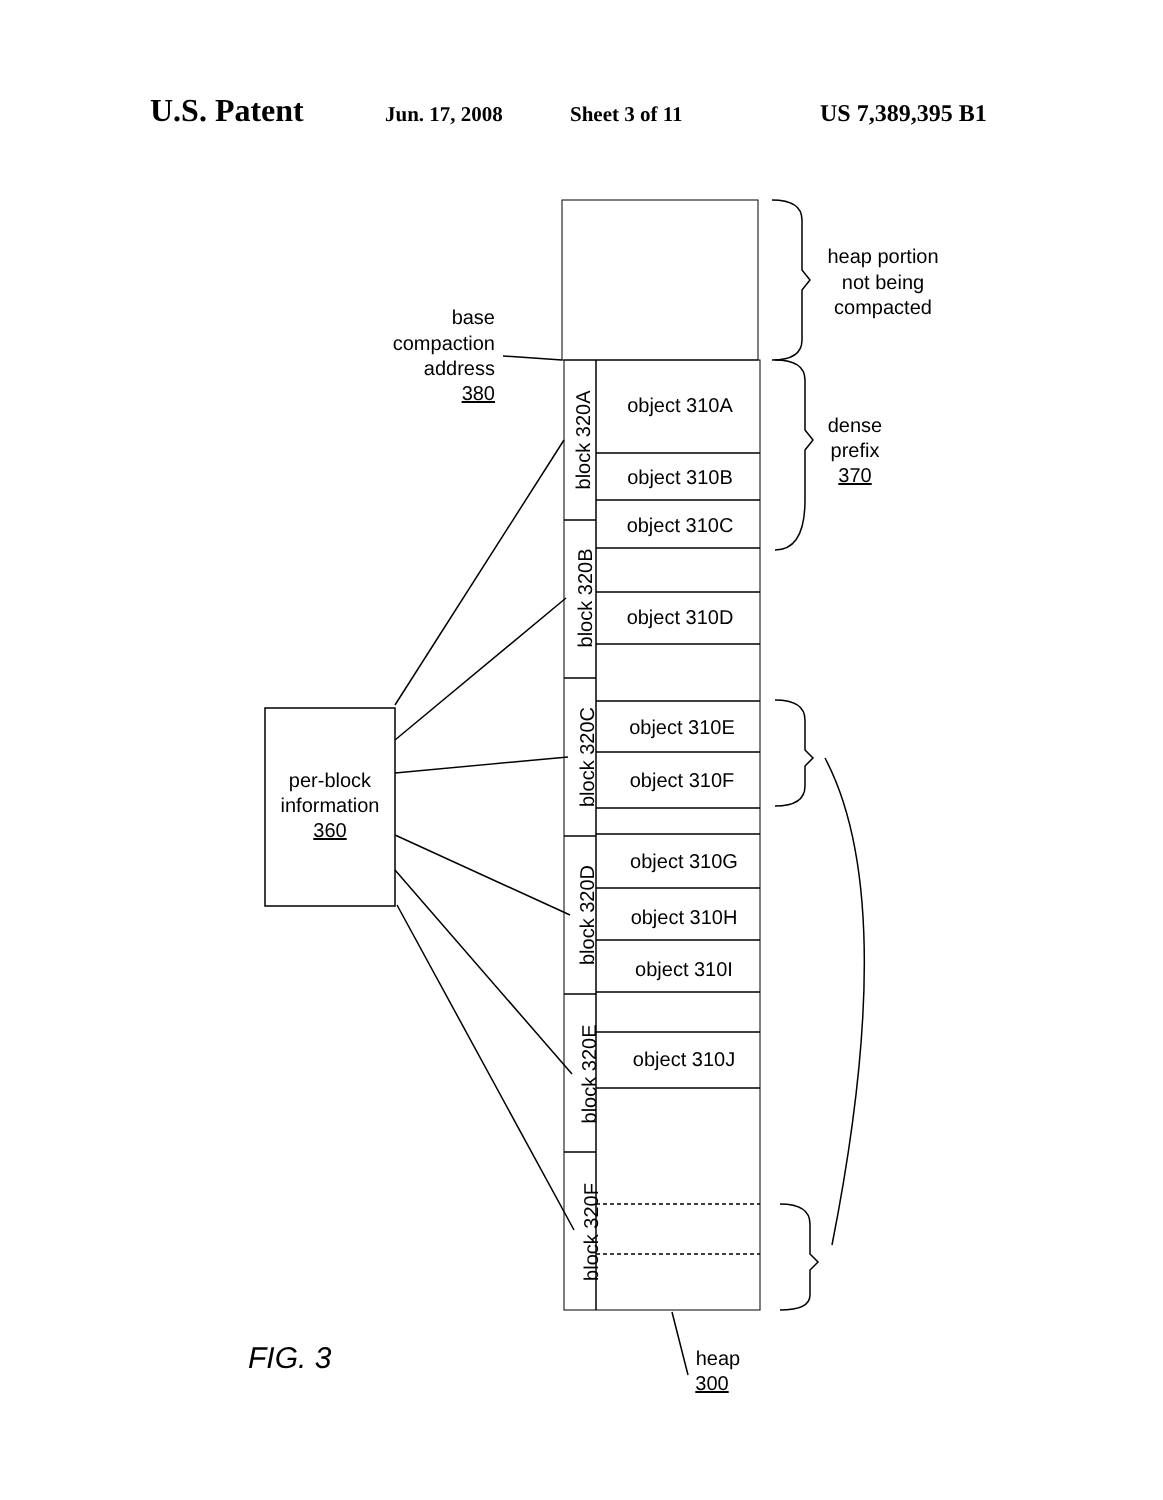U.S. Patent Jun. 17, 2008 Sheet 3 of 11 US 7,389,395 B1
base
compaction
address
380
heap portion
not being
compacted
dense
prefix
370
per-block
information
360
object 310A
object 310B
object 310C
object 310D
object 310E
object 310F
object 310G
object 310H
object 310I
object 310J
block 320A
block 320B
block 320C
block 320D
block 320E
block 320F
heap
300
FIG. 3